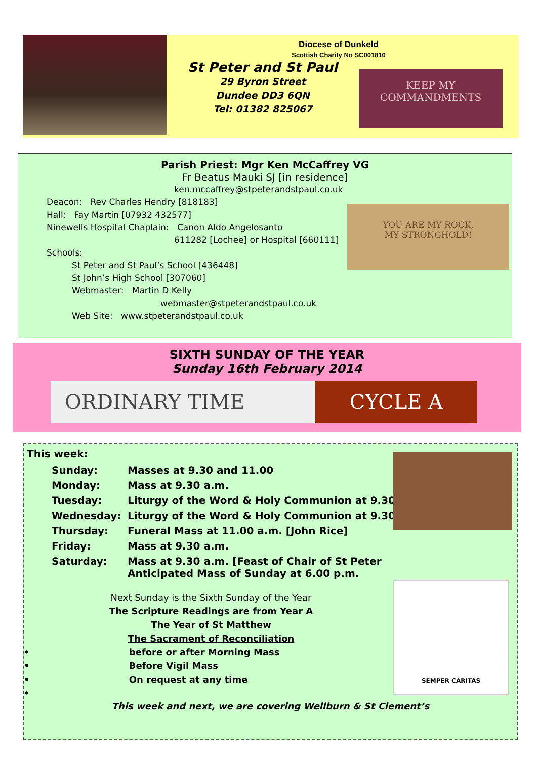Diocese of Dunkeld
Scottish Charity No SC001810
St Peter and St Paul
29 Byron Street
Dundee DD3 6QN
Tel: 01382 825067
KEEP MY
COMMANDMENTS
Parish Priest: Mgr Ken McCaffrey VG
Fr Beatus Mauki SJ [in residence]
ken.mccaffrey@stpeterandstpaul.co.uk
Deacon: Rev Charles Hendry [818183]
Hall: Fay Martin [07932 432577]
Ninewells Hospital Chaplain: Canon Aldo Angelosanto
611282 [Lochee] or Hospital [660111]
Schools:
St Peter and St Paul’s School [436448]
St John’s High School [307060]
Webmaster: Martin D Kelly
webmaster@stpeterandstpaul.co.uk
Web Site: www.stpeterandstpaul.co.uk
YOU ARE MY ROCK,
MY STRONGHOLD!
SIXTH SUNDAY OF THE YEAR
Sunday 16th February 2014
ORDINARY TIME CYCLE A
This week:
Sunday: Masses at 9.30 and 11.00
Monday: Mass at 9.30 a.m.
Tuesday: Liturgy of the Word & Holy Communion at 9.30
Wednesday: Liturgy of the Word & Holy Communion at 9.30
Thursday: Funeral Mass at 11.00 a.m. [John Rice]
Friday: Mass at 9.30 a.m.
Saturday: Mass at 9.30 a.m. [Feast of Chair of St Peter
Anticipated Mass of Sunday at 6.00 p.m.
Next Sunday is the Sixth Sunday of the Year
The Scripture Readings are from Year A
The Year of St Matthew
The Sacrament of Reconciliation
• before or after Morning Mass
• Before Vigil Mass
• On request at any time
•
This week and next, we are covering Wellburn & St Clement’s
SEMPER CARITAS